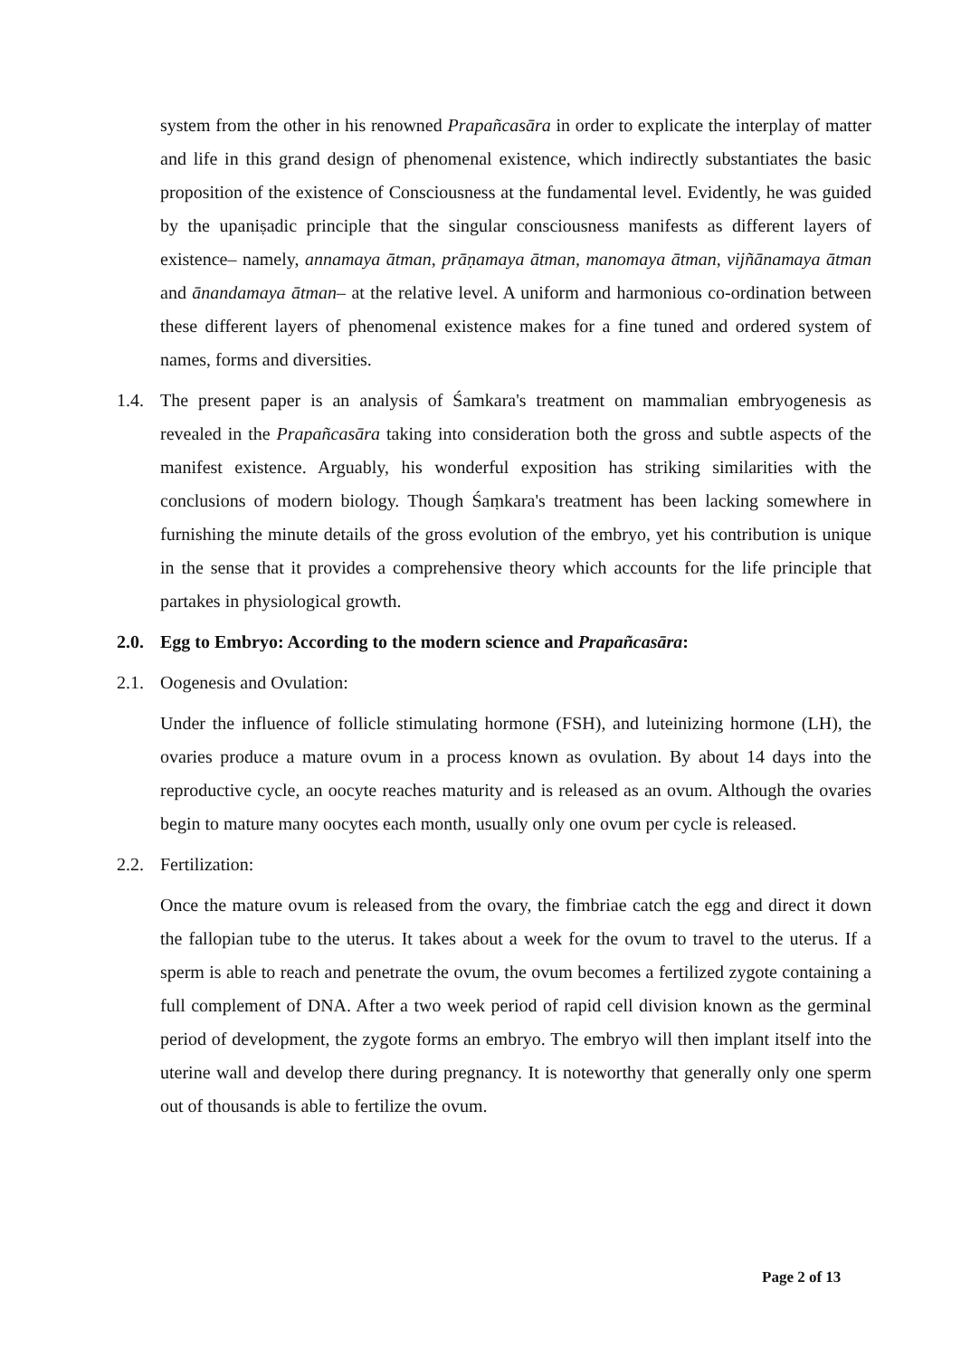system from the other in his renowned Prapañcasāra in order to explicate the interplay of matter and life in this grand design of phenomenal existence, which indirectly substantiates the basic proposition of the existence of Consciousness at the fundamental level. Evidently, he was guided by the upaniṣadic principle that the singular consciousness manifests as different layers of existence– namely, annamaya ātman, prāṇamaya ātman, manomaya ātman, vijñānamaya ātman and ānandamaya ātman– at the relative level. A uniform and harmonious co-ordination between these different layers of phenomenal existence makes for a fine tuned and ordered system of names, forms and diversities.
1.4. The present paper is an analysis of Śamkara's treatment on mammalian embryogenesis as revealed in the Prapañcasāra taking into consideration both the gross and subtle aspects of the manifest existence. Arguably, his wonderful exposition has striking similarities with the conclusions of modern biology. Though Śaṃkara's treatment has been lacking somewhere in furnishing the minute details of the gross evolution of the embryo, yet his contribution is unique in the sense that it provides a comprehensive theory which accounts for the life principle that partakes in physiological growth.
2.0. Egg to Embryo: According to the modern science and Prapañcasāra:
2.1. Oogenesis and Ovulation:
Under the influence of follicle stimulating hormone (FSH), and luteinizing hormone (LH), the ovaries produce a mature ovum in a process known as ovulation. By about 14 days into the reproductive cycle, an oocyte reaches maturity and is released as an ovum. Although the ovaries begin to mature many oocytes each month, usually only one ovum per cycle is released.
2.2. Fertilization:
Once the mature ovum is released from the ovary, the fimbriae catch the egg and direct it down the fallopian tube to the uterus. It takes about a week for the ovum to travel to the uterus. If a sperm is able to reach and penetrate the ovum, the ovum becomes a fertilized zygote containing a full complement of DNA. After a two week period of rapid cell division known as the germinal period of development, the zygote forms an embryo. The embryo will then implant itself into the uterine wall and develop there during pregnancy. It is noteworthy that generally only one sperm out of thousands is able to fertilize the ovum.
Page 2 of 13